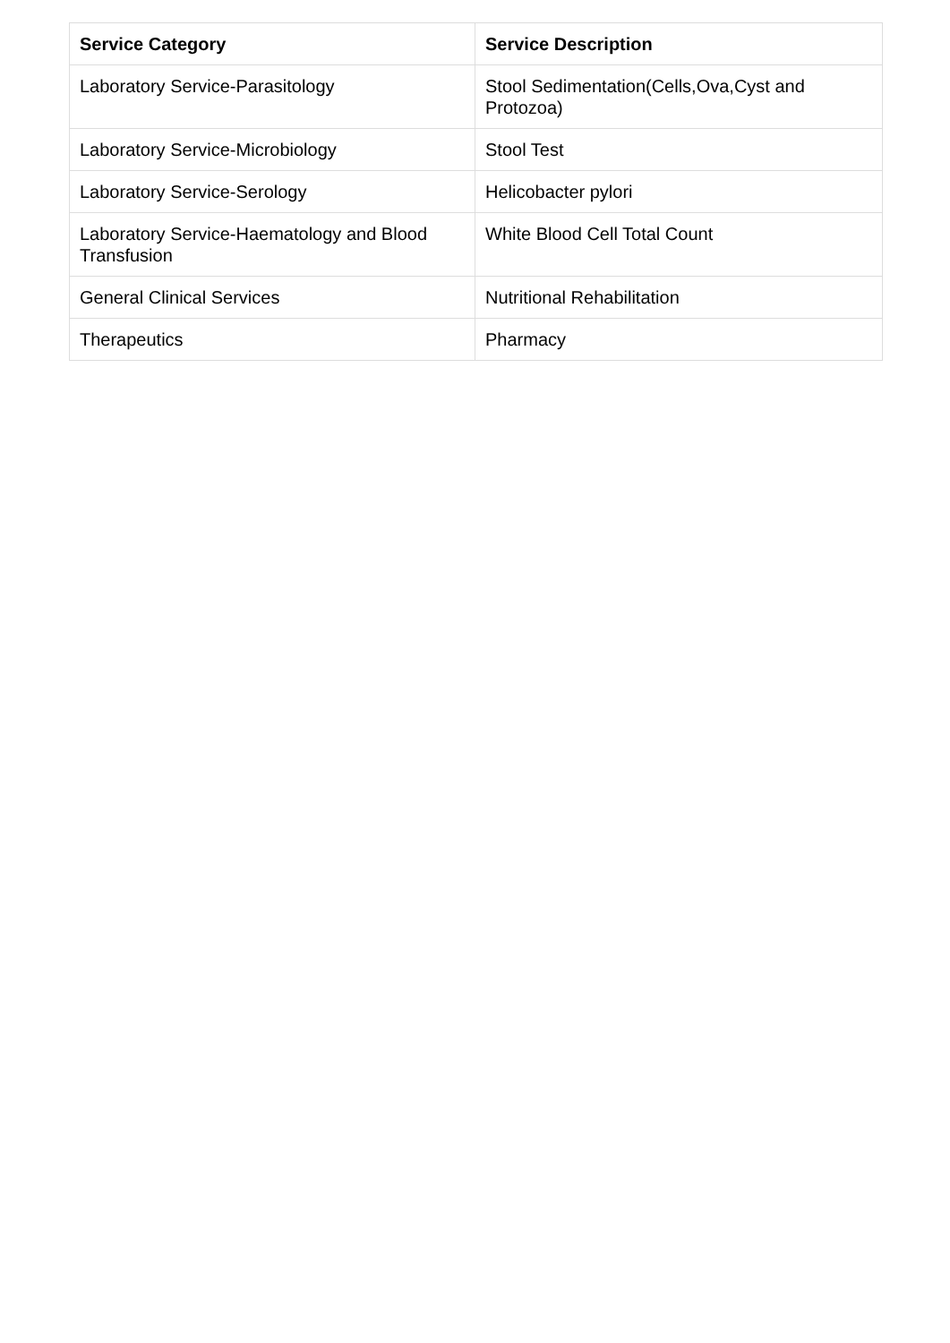| Service Category | Service Description |
| --- | --- |
| Laboratory Service-Parasitology | Stool Sedimentation(Cells,Ova,Cyst and Protozoa) |
| Laboratory Service-Microbiology | Stool Test |
| Laboratory Service-Serology | Helicobacter pylori |
| Laboratory Service-Haematology and Blood Transfusion | White Blood Cell Total Count |
| General Clinical Services | Nutritional Rehabilitation |
| Therapeutics | Pharmacy |